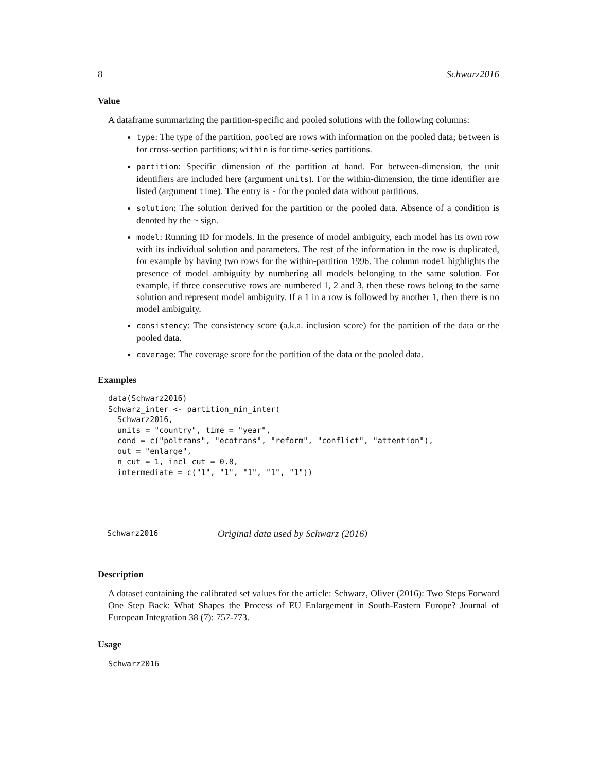8 Schwarz2016
Value
A dataframe summarizing the partition-specific and pooled solutions with the following columns:
type: The type of the partition. pooled are rows with information on the pooled data; between is for cross-section partitions; within is for time-series partitions.
partition: Specific dimension of the partition at hand. For between-dimension, the unit identifiers are included here (argument units). For the within-dimension, the time identifier are listed (argument time). The entry is - for the pooled data without partitions.
solution: The solution derived for the partition or the pooled data. Absence of a condition is denoted by the ~ sign.
model: Running ID for models. In the presence of model ambiguity, each model has its own row with its individual solution and parameters. The rest of the information in the row is duplicated, for example by having two rows for the within-partition 1996. The column model highlights the presence of model ambiguity by numbering all models belonging to the same solution. For example, if three consecutive rows are numbered 1, 2 and 3, then these rows belong to the same solution and represent model ambiguity. If a 1 in a row is followed by another 1, then there is no model ambiguity.
consistency: The consistency score (a.k.a. inclusion score) for the partition of the data or the pooled data.
coverage: The coverage score for the partition of the data or the pooled data.
Examples
data(Schwarz2016)
Schwarz_inter <- partition_min_inter(
  Schwarz2016,
  units = "country", time = "year",
  cond = c("poltrans", "ecotrans", "reform", "conflict", "attention"),
  out = "enlarge",
  n_cut = 1, incl_cut = 0.8,
  intermediate = c("1", "1", "1", "1", "1"))
Schwarz2016 Original data used by Schwarz (2016)
Description
A dataset containing the calibrated set values for the article: Schwarz, Oliver (2016): Two Steps Forward One Step Back: What Shapes the Process of EU Enlargement in South-Eastern Europe? Journal of European Integration 38 (7): 757-773.
Usage
Schwarz2016